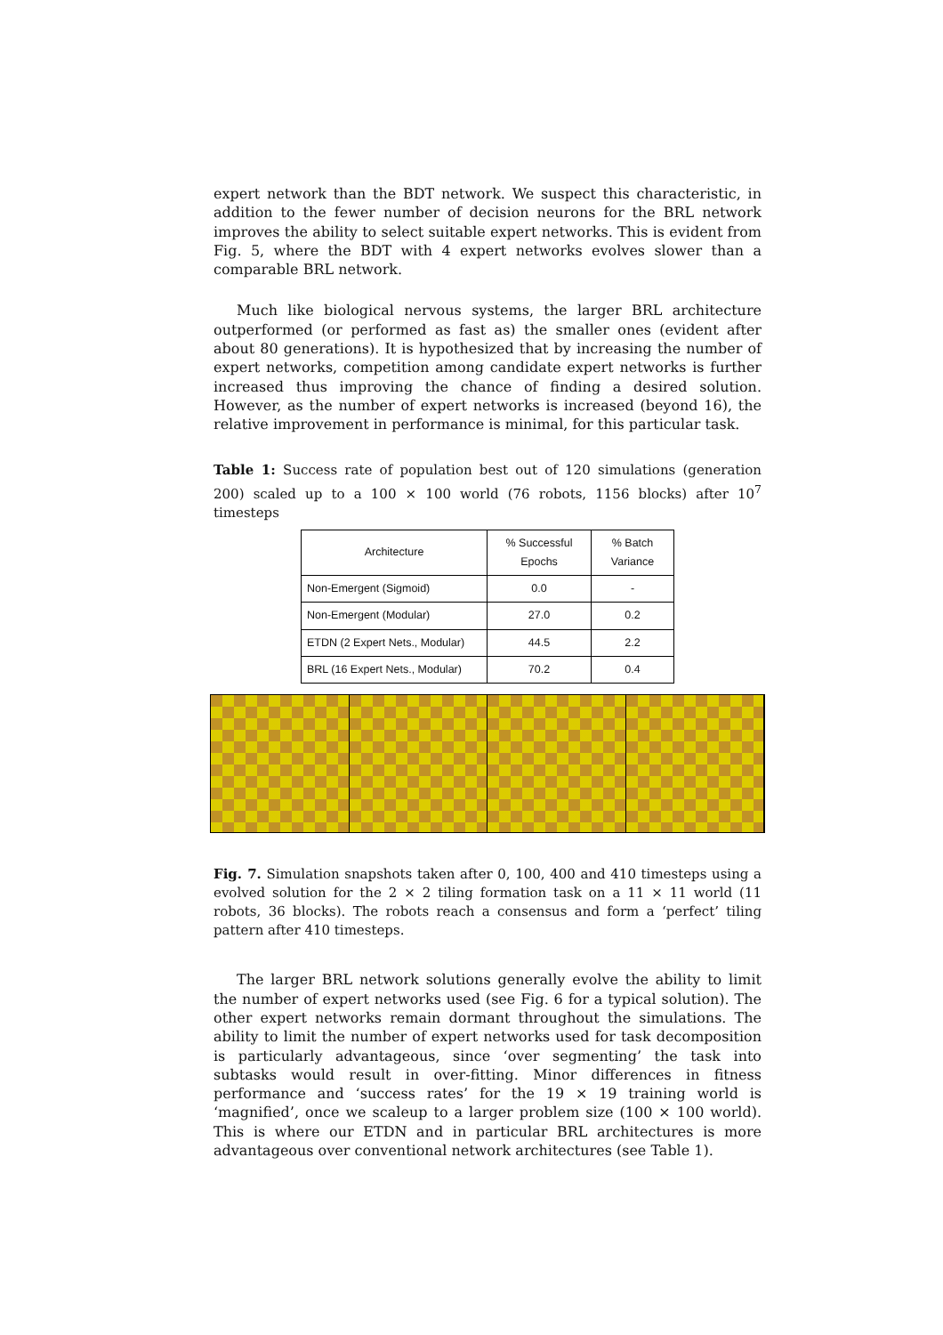expert network than the BDT network. We suspect this characteristic, in addition to the fewer number of decision neurons for the BRL network improves the ability to select suitable expert networks. This is evident from Fig. 5, where the BDT with 4 expert networks evolves slower than a comparable BRL network.
Much like biological nervous systems, the larger BRL architecture outperformed (or performed as fast as) the smaller ones (evident after about 80 generations). It is hypothesized that by increasing the number of expert networks, competition among candidate expert networks is further increased thus improving the chance of finding a desired solution. However, as the number of expert networks is increased (beyond 16), the relative improvement in performance is minimal, for this particular task.
Table 1: Success rate of population best out of 120 simulations (generation 200) scaled up to a 100 × 100 world (76 robots, 1156 blocks) after 10<sup>7</sup> timesteps
| Architecture | % Successful Epochs | % Batch Variance |
| --- | --- | --- |
| Non-Emergent (Sigmoid) | 0.0 | - |
| Non-Emergent (Modular) | 27.0 | 0.2 |
| ETDN (2 Expert Nets., Modular) | 44.5 | 2.2 |
| BRL (16 Expert Nets., Modular) | 70.2 | 0.4 |
Fig. 7. Simulation snapshots taken after 0, 100, 400 and 410 timesteps using a evolved solution for the 2 × 2 tiling formation task on a 11 × 11 world (11 robots, 36 blocks). The robots reach a consensus and form a ‘perfect’ tiling pattern after 410 timesteps.
The larger BRL network solutions generally evolve the ability to limit the number of expert networks used (see Fig. 6 for a typical solution). The other expert networks remain dormant throughout the simulations. The ability to limit the number of expert networks used for task decomposition is particularly advantageous, since ‘over segmenting’ the task into subtasks would result in over-fitting. Minor differences in fitness performance and ‘success rates’ for the 19 × 19 training world is ‘magnified’, once we scaleup to a larger problem size (100 × 100 world). This is where our ETDN and in particular BRL architectures is more advantageous over conventional network architectures (see Table 1).